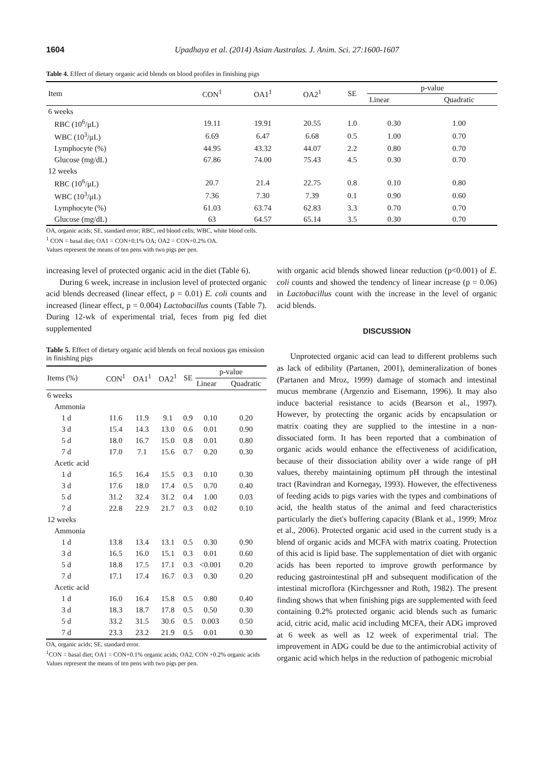1604 Upadhaya et al. (2014) Asian Australas. J. Anim. Sci. 27:1600-1607
Table 4. Effect of dietary organic acid blends on blood profiles in finishing pigs
| Item | CON<sup>1</sup> | OA1<sup>1</sup> | OA2<sup>1</sup> | SE | p-value | |
| --- | --- | --- | --- | --- | --- | --- |
| | | | | | Linear | Quadratic |
| 6 weeks | | | | | | |
| RBC (10<sup>6</sup>/μL) | 19.11 | 19.91 | 20.55 | 1.0 | 0.30 | 1.00 |
| WBC (10<sup>3</sup>/μL) | 6.69 | 6.47 | 6.68 | 0.5 | 1.00 | 0.70 |
| Lymphocyte (%) | 44.95 | 43.32 | 44.07 | 2.2 | 0.80 | 0.70 |
| Glucose (mg/dL) | 67.86 | 74.00 | 75.43 | 4.5 | 0.30 | 0.70 |
| 12 weeks | | | | | | |
| RBC (10<sup>6</sup>/μL) | 20.7 | 21.4 | 22.75 | 0.8 | 0.10 | 0.80 |
| WBC (10<sup>3</sup>/μL) | 7.36 | 7.30 | 7.39 | 0.1 | 0.90 | 0.60 |
| Lymphocyte (%) | 61.03 | 63.74 | 62.83 | 3.3 | 0.70 | 0.70 |
| Glucose (mg/dL) | 63 | 64.57 | 65.14 | 3.5 | 0.30 | 0.70 |
OA, organic acids; SE, standard error; RBC, red blood cells; WBC, white blood cells.
<sup>1</sup> CON = basal diet; OA1 = CON+0.1% OA; OA2 = CON+0.2% OA.
Values represent the means of ten pens with two pigs per pen.
increasing level of protected organic acid in the diet (Table 6).
During 6 week, increase in inclusion level of protected organic acid blends decreased (linear effect, p = 0.01) E. coli counts and increased (linear effect, p = 0.004) Lactobacillus counts (Table 7). During 12-wk of experimental trial, feces from pig fed diet supplemented
Table 5. Effect of dietary organic acid blends on fecal noxious gas emission in finishing pigs
| Items (%) | CON<sup>1</sup> | OA1<sup>1</sup> | OA2<sup>1</sup> | SE | p-value | |
| --- | --- | --- | --- | --- | --- | --- |
| | | | | | Linear | Quadratic |
| 6 weeks | | | | | | |
| Ammonia | | | | | | |
| 1 d | 11.6 | 11.9 | 9.1 | 0.9 | 0.10 | 0.20 |
| 3 d | 15.4 | 14.3 | 13.0 | 0.6 | 0.01 | 0.90 |
| 5 d | 18.0 | 16.7 | 15.0 | 0.8 | 0.01 | 0.80 |
| 7 d | 17.0 | 7.1 | 15.6 | 0.7 | 0.20 | 0.30 |
| Acetic acid | | | | | | |
| 1 d | 16.5 | 16.4 | 15.5 | 0.3 | 0.10 | 0.30 |
| 3 d | 17.6 | 18.0 | 17.4 | 0.5 | 0.70 | 0.40 |
| 5 d | 31.2 | 32.4 | 31.2 | 0.4 | 1.00 | 0.03 |
| 7 d | 22.8 | 22.9 | 21.7 | 0.3 | 0.02 | 0.10 |
| 12 weeks | | | | | | |
| Ammonia | | | | | | |
| 1 d | 13.8 | 13.4 | 13.1 | 0.5 | 0.30 | 0.90 |
| 3 d | 16.5 | 16.0 | 15.1 | 0.3 | 0.01 | 0.60 |
| 5 d | 18.8 | 17.5 | 17.1 | 0.3 | <0.001 | 0.20 |
| 7 d | 17.1 | 17.4 | 16.7 | 0.3 | 0.30 | 0.20 |
| Acetic acid | | | | | | |
| 1 d | 16.0 | 16.4 | 15.8 | 0.5 | 0.80 | 0.40 |
| 3 d | 18.3 | 18.7 | 17.8 | 0.5 | 0.50 | 0.30 |
| 5 d | 33.2 | 31.5 | 30.6 | 0.5 | 0.003 | 0.50 |
| 7 d | 23.3 | 23.2 | 21.9 | 0.5 | 0.01 | 0.30 |
OA, organic acids; SE, standard error.
<sup>1</sup> CON = basal diet; OA1 = CON+0.1% organic acids; OA2, CON +0.2% organic acids
Values represent the means of ten pens with two pigs per pen.
with organic acid blends showed linear reduction (p<0.001) of E. coli counts and showed the tendency of linear increase (p = 0.06) in Lactobacillus count with the increase in the level of organic acid blends.
DISCUSSION
Unprotected organic acid can lead to different problems such as lack of edibility (Partanen, 2001), demineralization of bones (Partanen and Mroz, 1999) damage of stomach and intestinal mucus membrane (Argenzio and Eisemann, 1996). It may also induce bacterial resistance to acids (Bearson et al., 1997). However, by protecting the organic acids by encapsulation or matrix coating they are supplied to the intestine in a non-dissociated form. It has been reported that a combination of organic acids would enhance the effectiveness of acidification, because of their dissociation ability over a wide range of pH values, thereby maintaining optimum pH through the intestinal tract (Ravindran and Kornegay, 1993). However, the effectiveness of feeding acids to pigs varies with the types and combinations of acid, the health status of the animal and feed characteristics particularly the diet's buffering capacity (Blank et al., 1999; Mroz et al., 2006). Protected organic acid used in the current study is a blend of organic acids and MCFA with matrix coating. Protection of this acid is lipid base. The supplementation of diet with organic acids has been reported to improve growth performance by reducing gastrointestinal pH and subsequent modification of the intestinal microflora (Kirchgessner and Roth, 1982). The present finding shows that when finishing pigs are supplemented with feed containing 0.2% protected organic acid blends such as fumaric acid, citric acid, malic acid including MCFA, their ADG improved at 6 week as well as 12 week of experimental trial. The improvement in ADG could be due to the antimicrobial activity of organic acid which helps in the reduction of pathogenic microbial